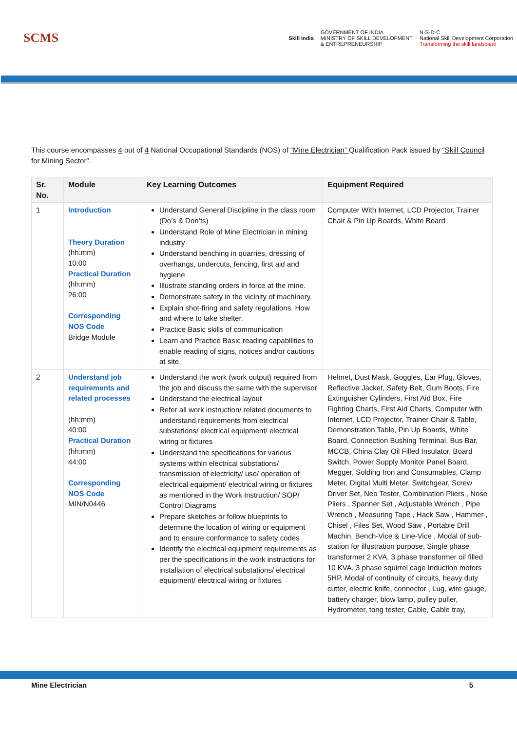SCMS
Skill India
GOVERNMENT OF INDIA
MINISTRY OF SKILL DEVELOPMENT
& ENTREPRENEURSHIP
N·S·D·C
National Skill Development Corporation
Transforming the skill landscape
This course encompasses 4 out of 4 National Occupational Standards (NOS) of “Mine Electrician” Qualification Pack issued by “Skill Council for Mining Sector”.
| Sr. No. | Module | Key Learning Outcomes | Equipment Required |
| --- | --- | --- | --- |
| 1 | Introduction Theory Duration (hh:mm) 10:00 Practical Duration (hh:mm) 26:00 Corresponding NOS Code Bridge Module | Understand General Discipline in the class room (Do’s & Don’ts) Understand Role of Mine Electrician in mining industry Understand benching in quarries, dressing of overhangs, undercuts, fencing, first aid and hygiene Illustrate standing orders in force at the mine. Demonstrate safety in the vicinity of machinery. Explain shot-firing and safety regulations. How and where to take shelter. Practice Basic skills of communication Learn and Practice Basic reading capabilities to enable reading of signs, notices and/or cautions at site. | Computer With Internet, LCD Projector, Trainer Chair & Pin Up Boards, White Board |
| 2 | Understand job requirements and related processes (hh:mm) 40:00 Practical Duration (hh:mm) 44:00 Corresponding NOS Code MIN/N0446 | Understand the work (work output) required from the job and discuss the same with the supervisor Understand the electrical layout Refer all work instruction/ related documents to understand requirements from electrical substations/ electrical equipment/ electrical wiring or fixtures Understand the specifications for various systems within electrical substations/ transmission of electricity/ use/ operation of electrical equipment/ electrical wiring or fixtures as mentioned in the Work Instruction/ SOP/ Control Diagrams Prepare sketches or follow blueprints to determine the location of wiring or equipment and to ensure conformance to safety codes Identify the electrical equipment requirements as per the specifications in the work instructions for installation of electrical substations/ electrical equipment/ electrical wiring or fixtures | Helmet, Dust Mask, Goggles, Ear Plug, Gloves, Reflective Jacket, Safety Belt, Gum Boots, Fire Extinguisher Cylinders, First Aid Box, Fire Fighting Charts, First Aid Charts, Computer with Internet, LCD Projector, Trainer Chair & Table, Demonstration Table, Pin Up Boards, White Board, Connection Bushing Terminal, Bus Bar, MCCB, China Clay Oil Filled Insulator, Board Switch, Power Supply Monitor Panel Board, Megger, Solding Iron and Consumables, Clamp Meter, Digital Multi Meter, Switchgear, Screw Driver Set, Neo Tester, Combination Pliers , Nose Pliers , Spanner Set , Adjustable Wrench , Pipe Wrench , Measuring Tape , Hack Saw , Hammer , Chisel , Files Set, Wood Saw , Portable Drill Machin, Bench-Vice & Line-Vice , Modal of sub-station for illustration purpose, Single phase transformer 2 KVA, 3 phase transformer oil filled 10 KVA, 3 phase squirrel cage Induction motors 5HP, Modal of continuity of circuits, heavy duty cutter, electric knife, connector , Lug, wire gauge, battery charger, blow lamp, pulley puller, Hydrometer, tong tester, Cable, Cable tray, |
Mine Electrician 5